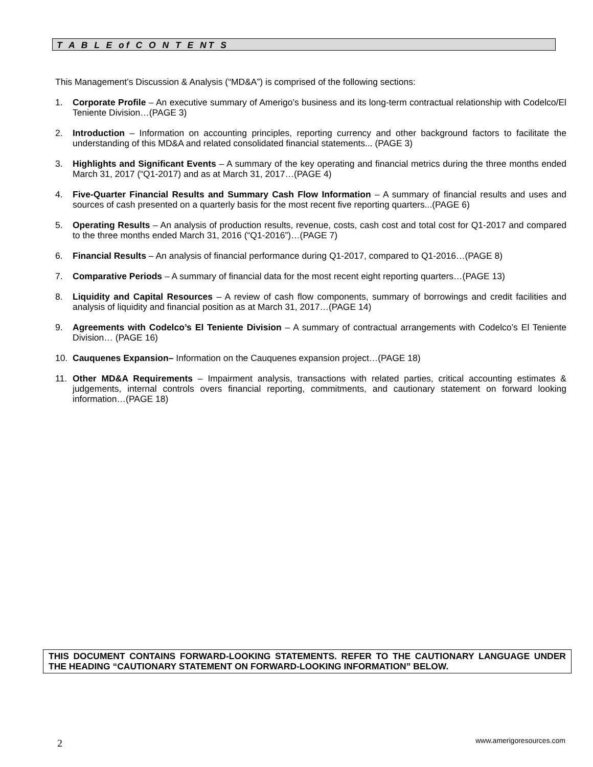T A B L E of C O N T E NT S
This Management’s Discussion & Analysis (“MD&A”) is comprised of the following sections:
1. Corporate Profile – An executive summary of Amerigo’s business and its long-term contractual relationship with Codelco/El Teniente Division…(PAGE 3)
2. Introduction – Information on accounting principles, reporting currency and other background factors to facilitate the understanding of this MD&A and related consolidated financial statements... (PAGE 3)
3. Highlights and Significant Events – A summary of the key operating and financial metrics during the three months ended March 31, 2017 (“Q1-2017) and as at March 31, 2017…(PAGE 4)
4. Five-Quarter Financial Results and Summary Cash Flow Information – A summary of financial results and uses and sources of cash presented on a quarterly basis for the most recent five reporting quarters...(PAGE 6)
5. Operating Results – An analysis of production results, revenue, costs, cash cost and total cost for Q1-2017 and compared to the three months ended March 31, 2016 (“Q1-2016”)…(PAGE 7)
6. Financial Results – An analysis of financial performance during Q1-2017, compared to Q1-2016…(PAGE 8)
7. Comparative Periods – A summary of financial data for the most recent eight reporting quarters…(PAGE 13)
8. Liquidity and Capital Resources – A review of cash flow components, summary of borrowings and credit facilities and analysis of liquidity and financial position as at March 31, 2017…(PAGE 14)
9. Agreements with Codelco’s El Teniente Division – A summary of contractual arrangements with Codelco’s El Teniente Division… (PAGE 16)
10. Cauquenes Expansion– Information on the Cauquenes expansion project…(PAGE 18)
11. Other MD&A Requirements – Impairment analysis, transactions with related parties, critical accounting estimates & judgements, internal controls overs financial reporting, commitments, and cautionary statement on forward looking information…(PAGE 18)
THIS DOCUMENT CONTAINS FORWARD-LOOKING STATEMENTS. REFER TO THE CAUTIONARY LANGUAGE UNDER THE HEADING “CAUTIONARY STATEMENT ON FORWARD-LOOKING INFORMATION” BELOW.
2 www.amerigoresources.com